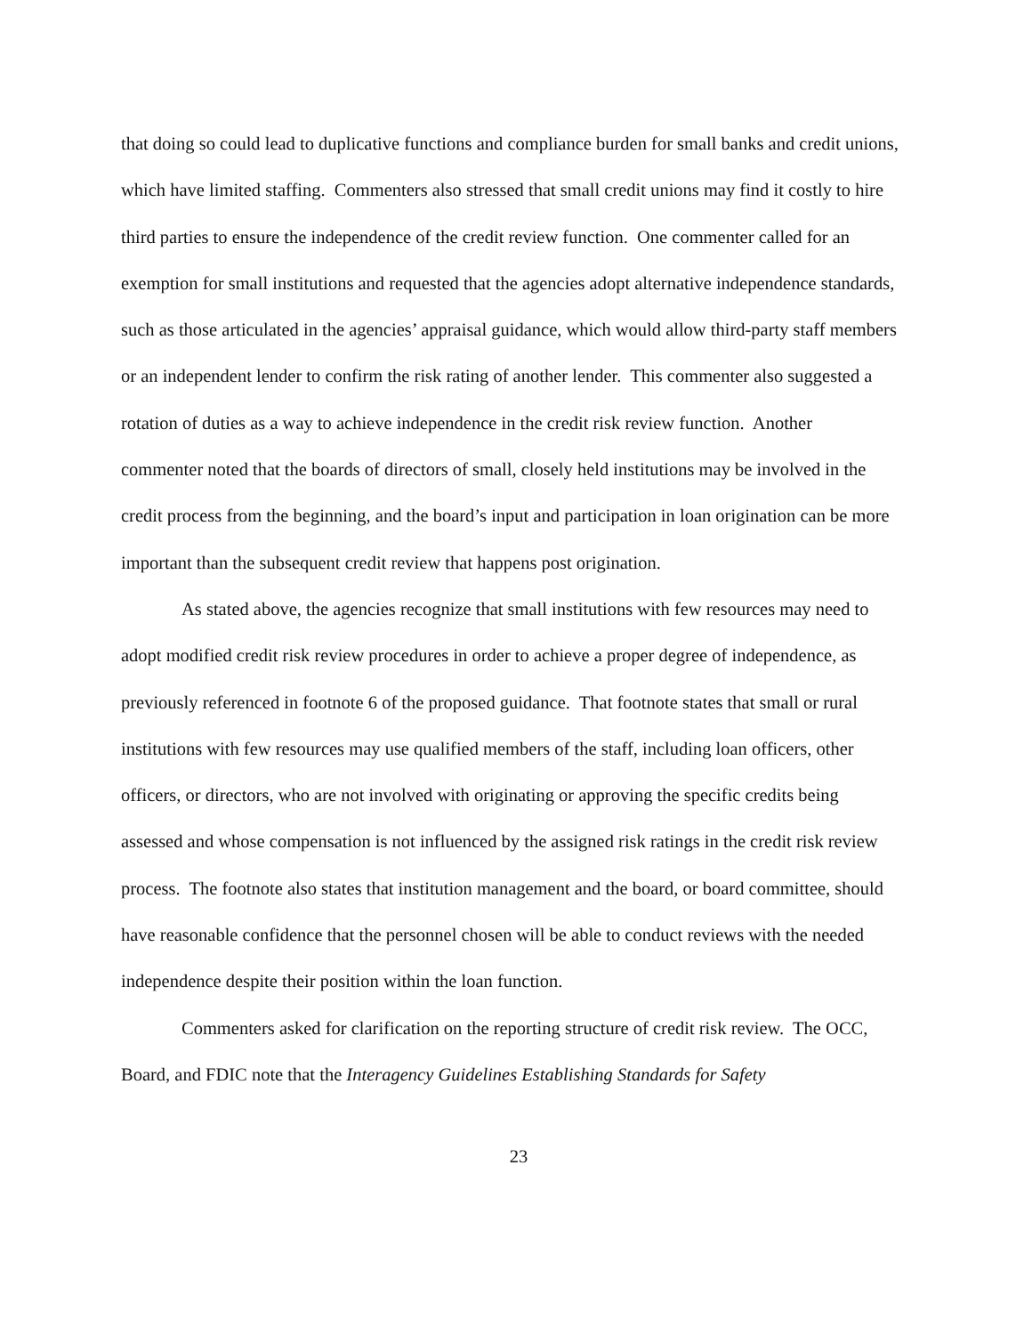that doing so could lead to duplicative functions and compliance burden for small banks and credit unions, which have limited staffing. Commenters also stressed that small credit unions may find it costly to hire third parties to ensure the independence of the credit review function. One commenter called for an exemption for small institutions and requested that the agencies adopt alternative independence standards, such as those articulated in the agencies’ appraisal guidance, which would allow third-party staff members or an independent lender to confirm the risk rating of another lender. This commenter also suggested a rotation of duties as a way to achieve independence in the credit risk review function. Another commenter noted that the boards of directors of small, closely held institutions may be involved in the credit process from the beginning, and the board’s input and participation in loan origination can be more important than the subsequent credit review that happens post origination.
As stated above, the agencies recognize that small institutions with few resources may need to adopt modified credit risk review procedures in order to achieve a proper degree of independence, as previously referenced in footnote 6 of the proposed guidance. That footnote states that small or rural institutions with few resources may use qualified members of the staff, including loan officers, other officers, or directors, who are not involved with originating or approving the specific credits being assessed and whose compensation is not influenced by the assigned risk ratings in the credit risk review process. The footnote also states that institution management and the board, or board committee, should have reasonable confidence that the personnel chosen will be able to conduct reviews with the needed independence despite their position within the loan function.
Commenters asked for clarification on the reporting structure of credit risk review. The OCC, Board, and FDIC note that the Interagency Guidelines Establishing Standards for Safety
23